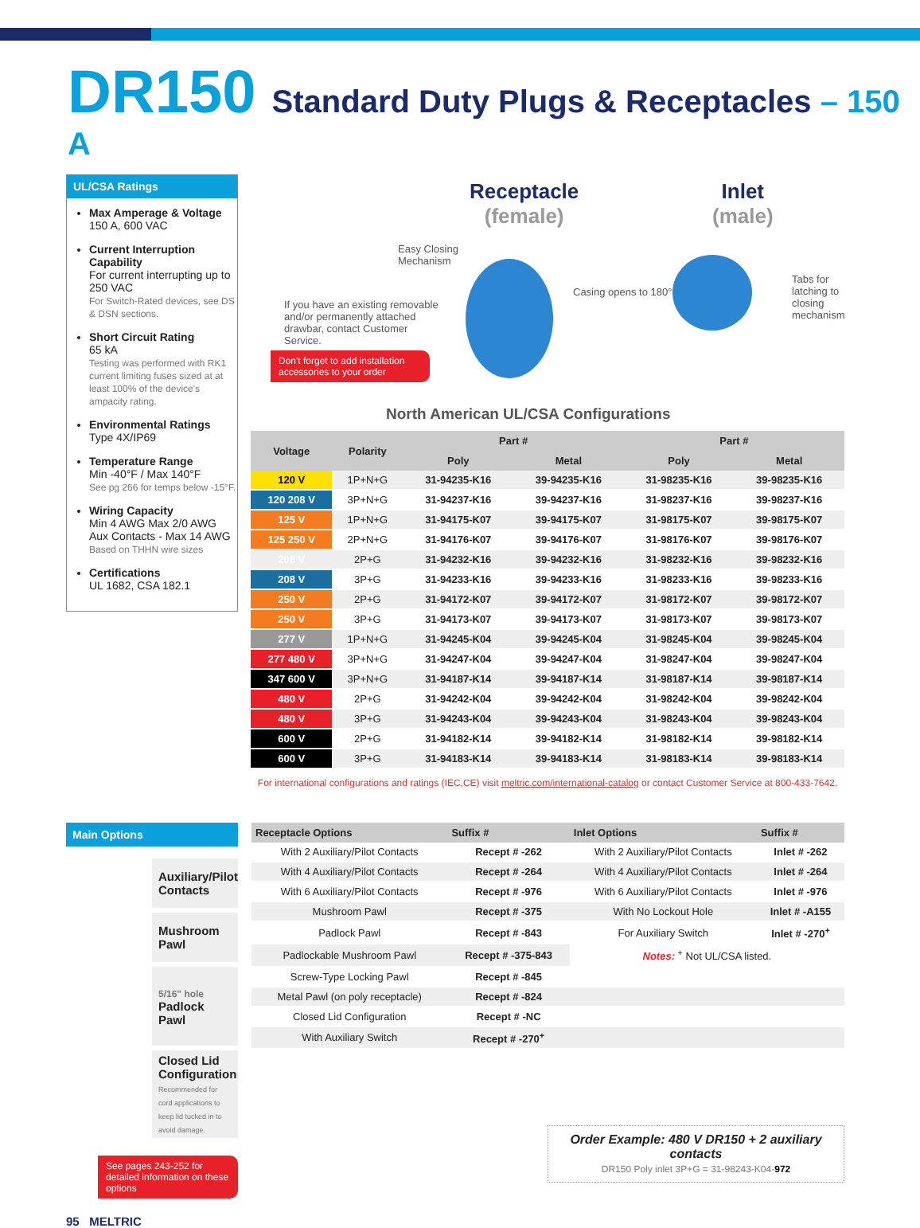DR150 Standard Duty Plugs & Receptacles – 150 A
UL/CSA Ratings
Max Amperage & Voltage
150 A, 600 VAC
Current Interruption Capability
For current interrupting up to 250 VAC
For Switch-Rated devices, see DS & DSN sections.
Short Circuit Rating
65 kA
Testing was performed with RK1 current limiting fuses sized at at least 100% of the device's ampacity rating.
Environmental Ratings
Type 4X/IP69
Temperature Range
Min -40°F / Max 140°F
See pg 266 for temps below -15°F.
Wiring Capacity
Min 4 AWG Max 2/0 AWG
Aux Contacts - Max 14 AWG
Based on THHN wire sizes
Certifications
UL 1682, CSA 182.1
Receptacle
(female)
Inlet
(male)
Easy Closing
Mechanism
Casing opens to 180°
Tabs for latching to
closing mechanism
If you have an existing removable and/or permanently attached drawbar, contact Customer Service.
Don't forget to add installation accessories to your order
North American UL/CSA Configurations
| Voltage | Polarity | Part # | | Part # | |
| --- | --- | --- | --- | --- | --- |
| | | Poly | Metal | Poly | Metal |
| 120 V | 1P+N+G | 31-94235-K16 | 39-94235-K16 | 31-98235-K16 | 39-98235-K16 |
| 120 208 V | 3P+N+G | 31-94237-K16 | 39-94237-K16 | 31-98237-K16 | 39-98237-K16 |
| 125 V | 1P+N+G | 31-94175-K07 | 39-94175-K07 | 31-98175-K07 | 39-98175-K07 |
| 125 250 V | 2P+N+G | 31-94176-K07 | 39-94176-K07 | 31-98176-K07 | 39-98176-K07 |
| 208 V | 2P+G | 31-94232-K16 | 39-94232-K16 | 31-98232-K16 | 39-98232-K16 |
| 208 V | 3P+G | 31-94233-K16 | 39-94233-K16 | 31-98233-K16 | 39-98233-K16 |
| 250 V | 2P+G | 31-94172-K07 | 39-94172-K07 | 31-98172-K07 | 39-98172-K07 |
| 250 V | 3P+G | 31-94173-K07 | 39-94173-K07 | 31-98173-K07 | 39-98173-K07 |
| 277 V | 1P+N+G | 31-94245-K04 | 39-94245-K04 | 31-98245-K04 | 39-98245-K04 |
| 277 480 V | 3P+N+G | 31-94247-K04 | 39-94247-K04 | 31-98247-K04 | 39-98247-K04 |
| 347 600 V | 3P+N+G | 31-94187-K14 | 39-94187-K14 | 31-98187-K14 | 39-98187-K14 |
| 480 V | 2P+G | 31-94242-K04 | 39-94242-K04 | 31-98242-K04 | 39-98242-K04 |
| 480 V | 3P+G | 31-94243-K04 | 39-94243-K04 | 31-98243-K04 | 39-98243-K04 |
| 600 V | 2P+G | 31-94182-K14 | 39-94182-K14 | 31-98182-K14 | 39-98182-K14 |
| 600 V | 3P+G | 31-94183-K14 | 39-94183-K14 | 31-98183-K14 | 39-98183-K14 |
For international configurations and ratings (IEC,CE) visit meltric.com/international-catalog or contact Customer Service at 800-433-7642.
Main Options
Auxiliary/Pilot Contacts
Mushroom Pawl
5/16" hole Padlock Pawl
Closed Lid Configuration
Recommended for cord applications to keep lid tucked in to avoid damage.
See pages 243-252 for detailed information on these options
95 MELTRIC
| Receptacle Options | Suffix # | Inlet Options | Suffix # |
| --- | --- | --- | --- |
| With 2 Auxiliary/Pilot Contacts | Recept # -262 | With 2 Auxiliary/Pilot Contacts | Inlet # -262 |
| With 4 Auxiliary/Pilot Contacts | Recept # -264 | With 4 Auxiliary/Pilot Contacts | Inlet # -264 |
| With 6 Auxiliary/Pilot Contacts | Recept # -976 | With 6 Auxiliary/Pilot Contacts | Inlet # -976 |
| Mushroom Pawl | Recept # -375 | With No Lockout Hole | Inlet # -A155 |
| Padlock Pawl | Recept # -843 | For Auxiliary Switch | Inlet # -270<sup>+</sup> |
| Padlockable Mushroom Pawl | Recept # -375-843 | Notes: <sup>+</sup> Not UL/CSA listed. | |
| Screw-Type Locking Pawl | Recept # -845 | | |
| Metal Pawl (on poly receptacle) | Recept # -824 | | |
| Closed Lid Configuration | Recept # -NC | | |
| With Auxiliary Switch | Recept # -270<sup>+</sup> | | |
Order Example: 480 V DR150 + 2 auxiliary contacts
DR150 Poly inlet 3P+G = 31-98243-K04-972